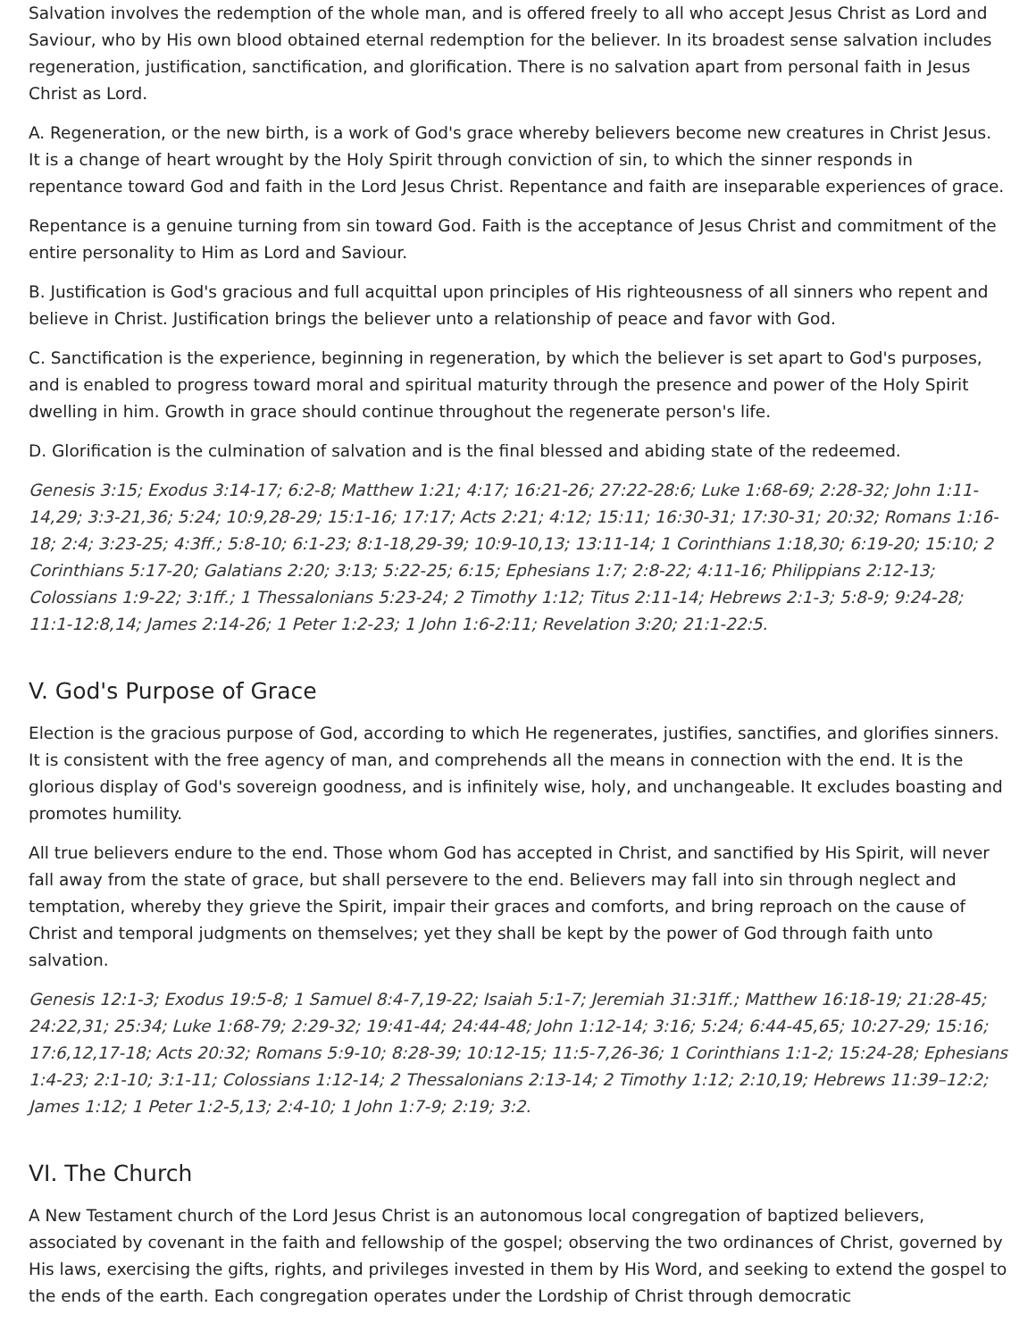Salvation involves the redemption of the whole man, and is offered freely to all who accept Jesus Christ as Lord and Saviour, who by His own blood obtained eternal redemption for the believer. In its broadest sense salvation includes regeneration, justification, sanctification, and glorification. There is no salvation apart from personal faith in Jesus Christ as Lord.
A. Regeneration, or the new birth, is a work of God's grace whereby believers become new creatures in Christ Jesus. It is a change of heart wrought by the Holy Spirit through conviction of sin, to which the sinner responds in repentance toward God and faith in the Lord Jesus Christ. Repentance and faith are inseparable experiences of grace.
Repentance is a genuine turning from sin toward God. Faith is the acceptance of Jesus Christ and commitment of the entire personality to Him as Lord and Saviour.
B. Justification is God's gracious and full acquittal upon principles of His righteousness of all sinners who repent and believe in Christ. Justification brings the believer unto a relationship of peace and favor with God.
C. Sanctification is the experience, beginning in regeneration, by which the believer is set apart to God's purposes, and is enabled to progress toward moral and spiritual maturity through the presence and power of the Holy Spirit dwelling in him. Growth in grace should continue throughout the regenerate person's life.
D. Glorification is the culmination of salvation and is the final blessed and abiding state of the redeemed.
Genesis 3:15; Exodus 3:14-17; 6:2-8; Matthew 1:21; 4:17; 16:21-26; 27:22-28:6; Luke 1:68-69; 2:28-32; John 1:11-14,29; 3:3-21,36; 5:24; 10:9,28-29; 15:1-16; 17:17; Acts 2:21; 4:12; 15:11; 16:30-31; 17:30-31; 20:32; Romans 1:16-18; 2:4; 3:23-25; 4:3ff.; 5:8-10; 6:1-23; 8:1-18,29-39; 10:9-10,13; 13:11-14; 1 Corinthians 1:18,30; 6:19-20; 15:10; 2 Corinthians 5:17-20; Galatians 2:20; 3:13; 5:22-25; 6:15; Ephesians 1:7; 2:8-22; 4:11-16; Philippians 2:12-13; Colossians 1:9-22; 3:1ff.; 1 Thessalonians 5:23-24; 2 Timothy 1:12; Titus 2:11-14; Hebrews 2:1-3; 5:8-9; 9:24-28; 11:1-12:8,14; James 2:14-26; 1 Peter 1:2-23; 1 John 1:6-2:11; Revelation 3:20; 21:1-22:5.
V. God's Purpose of Grace
Election is the gracious purpose of God, according to which He regenerates, justifies, sanctifies, and glorifies sinners. It is consistent with the free agency of man, and comprehends all the means in connection with the end. It is the glorious display of God's sovereign goodness, and is infinitely wise, holy, and unchangeable. It excludes boasting and promotes humility.
All true believers endure to the end. Those whom God has accepted in Christ, and sanctified by His Spirit, will never fall away from the state of grace, but shall persevere to the end. Believers may fall into sin through neglect and temptation, whereby they grieve the Spirit, impair their graces and comforts, and bring reproach on the cause of Christ and temporal judgments on themselves; yet they shall be kept by the power of God through faith unto salvation.
Genesis 12:1-3; Exodus 19:5-8; 1 Samuel 8:4-7,19-22; Isaiah 5:1-7; Jeremiah 31:31ff.; Matthew 16:18-19; 21:28-45; 24:22,31; 25:34; Luke 1:68-79; 2:29-32; 19:41-44; 24:44-48; John 1:12-14; 3:16; 5:24; 6:44-45,65; 10:27-29; 15:16; 17:6,12,17-18; Acts 20:32; Romans 5:9-10; 8:28-39; 10:12-15; 11:5-7,26-36; 1 Corinthians 1:1-2; 15:24-28; Ephesians 1:4-23; 2:1-10; 3:1-11; Colossians 1:12-14; 2 Thessalonians 2:13-14; 2 Timothy 1:12; 2:10,19; Hebrews 11:39–12:2; James 1:12; 1 Peter 1:2-5,13; 2:4-10; 1 John 1:7-9; 2:19; 3:2.
VI. The Church
A New Testament church of the Lord Jesus Christ is an autonomous local congregation of baptized believers, associated by covenant in the faith and fellowship of the gospel; observing the two ordinances of Christ, governed by His laws, exercising the gifts, rights, and privileges invested in them by His Word, and seeking to extend the gospel to the ends of the earth. Each congregation operates under the Lordship of Christ through democratic